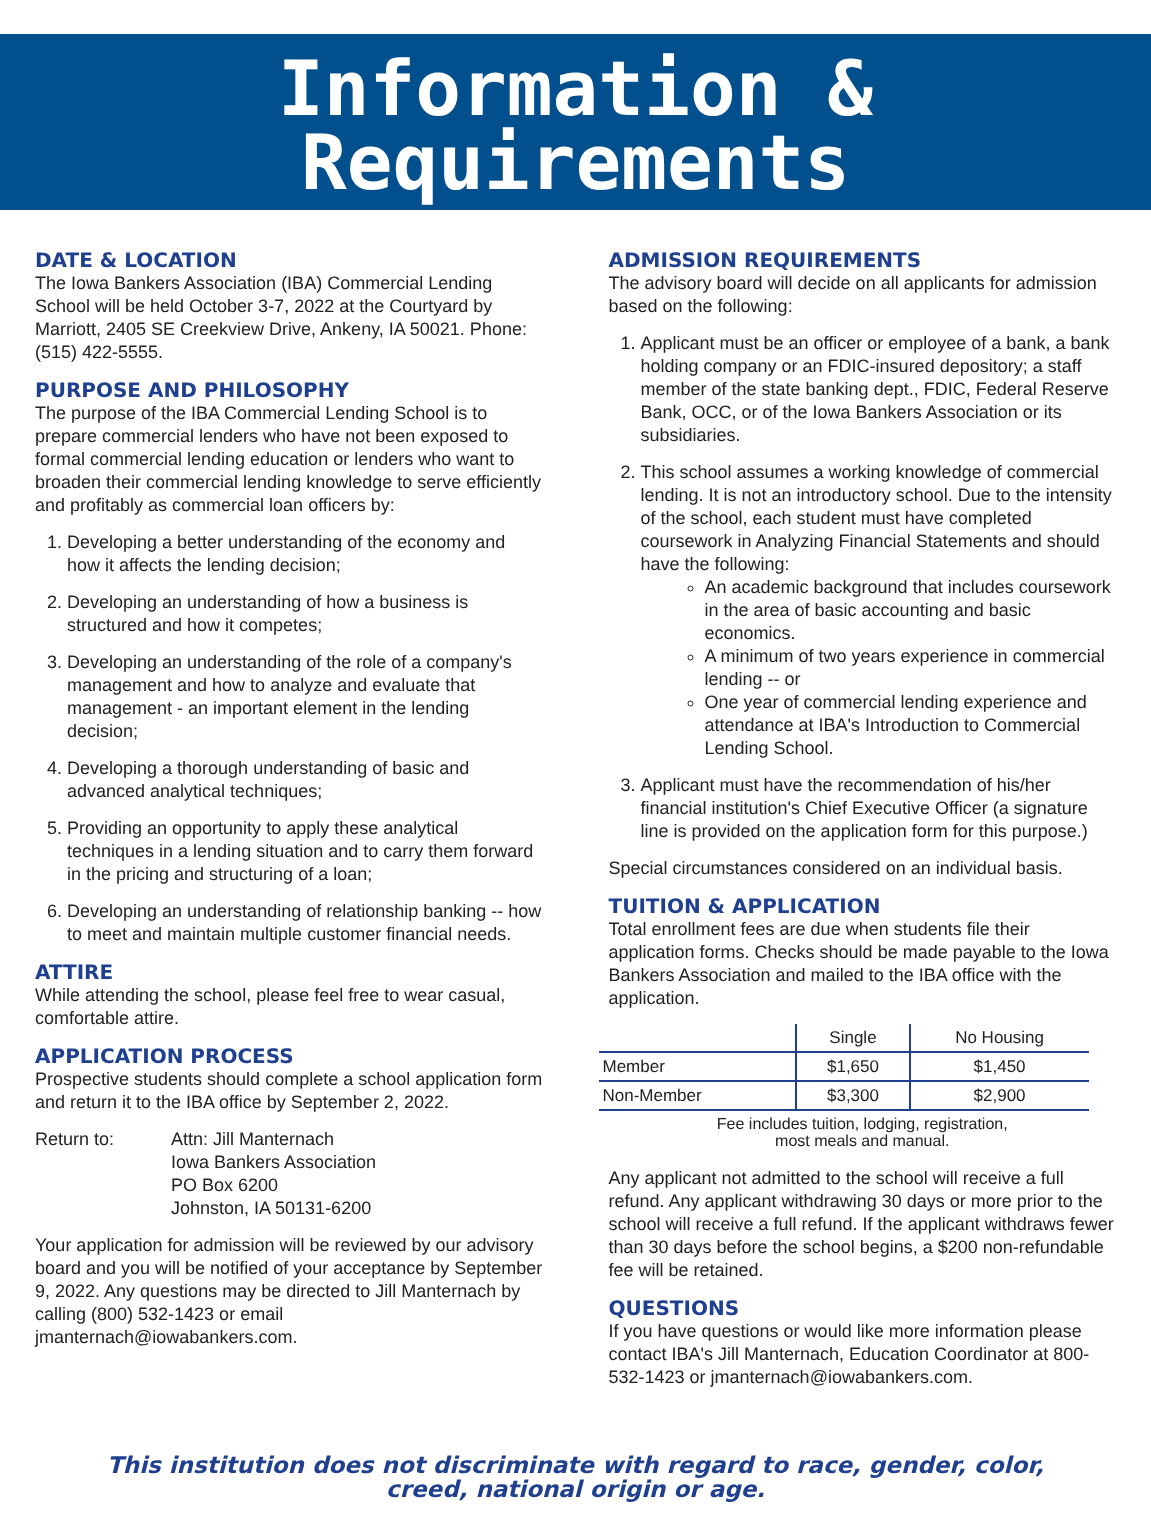Information &
Requirements
DATE & LOCATION
The Iowa Bankers Association (IBA) Commercial Lending School will be held October 3-7, 2022 at the Courtyard by Marriott, 2405 SE Creekview Drive, Ankeny, IA 50021. Phone: (515) 422-5555.
PURPOSE AND PHILOSOPHY
The purpose of the IBA Commercial Lending School is to prepare commercial lenders who have not been exposed to formal commercial lending education or lenders who want to broaden their commercial lending knowledge to serve efficiently and profitably as commercial loan officers by:
1. Developing a better understanding of the economy and how it affects the lending decision;
2. Developing an understanding of how a business is structured and how it competes;
3. Developing an understanding of the role of a company's management and how to analyze and evaluate that management - an important element in the lending decision;
4. Developing a thorough understanding of basic and advanced analytical techniques;
5. Providing an opportunity to apply these analytical techniques in a lending situation and to carry them forward in the pricing and structuring of a loan;
6. Developing an understanding of relationship banking -- how to meet and maintain multiple customer financial needs.
ATTIRE
While attending the school, please feel free to wear casual, comfortable attire.
APPLICATION PROCESS
Prospective students should complete a school application form and return it to the IBA office by September 2, 2022.
Return to: Attn: Jill Manternach
Iowa Bankers Association
PO Box 6200
Johnston, IA 50131-6200
Your application for admission will be reviewed by our advisory board and you will be notified of your acceptance by September 9, 2022. Any questions may be directed to Jill Manternach by calling (800) 532-1423 or email jmanternach@iowabankers.com.
ADMISSION REQUIREMENTS
The advisory board will decide on all applicants for admission based on the following:
1. Applicant must be an officer or employee of a bank, a bank holding company or an FDIC-insured depository; a staff member of the state banking dept., FDIC, Federal Reserve Bank, OCC, or of the Iowa Bankers Association or its subsidiaries.
2. This school assumes a working knowledge of commercial lending. It is not an introductory school. Due to the intensity of the school, each student must have completed coursework in Analyzing Financial Statements and should have the following:
An academic background that includes coursework in the area of basic accounting and basic economics.
A minimum of two years experience in commercial lending -- or
One year of commercial lending experience and attendance at IBA's Introduction to Commercial Lending School.
3. Applicant must have the recommendation of his/her financial institution's Chief Executive Officer (a signature line is provided on the application form for this purpose.)
Special circumstances considered on an individual basis.
TUITION & APPLICATION
Total enrollment fees are due when students file their application forms. Checks should be made payable to the Iowa Bankers Association and mailed to the IBA office with the application.
| | Single | No Housing |
| --- | --- | --- |
| Member | $1,650 | $1,450 |
| Non-Member | $3,300 | $2,900 |
Fee includes tuition, lodging, registration,
most meals and manual.
Any applicant not admitted to the school will receive a full refund. Any applicant withdrawing 30 days or more prior to the school will receive a full refund. If the applicant withdraws fewer than 30 days before the school begins, a $200 non-refundable fee will be retained.
QUESTIONS
If you have questions or would like more information please contact IBA's Jill Manternach, Education Coordinator at 800-532-1423 or jmanternach@iowabankers.com.
This institution does not discriminate with regard to race, gender, color,
creed, national origin or age.